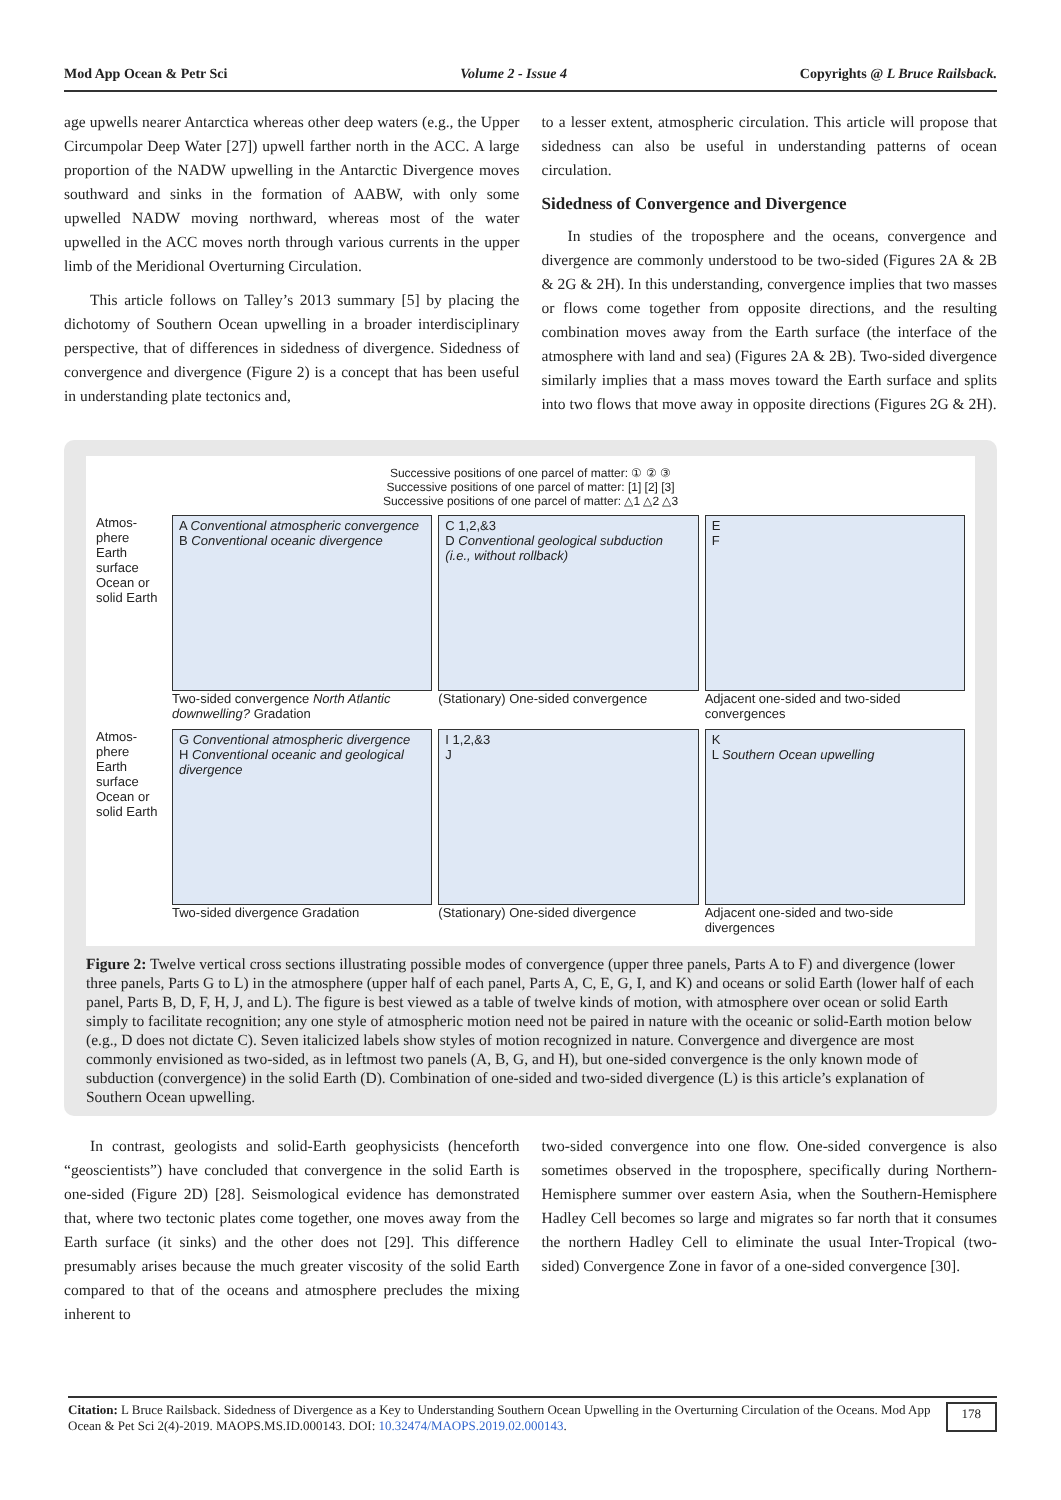Mod App Ocean & Petr Sci Volume 2 - Issue 4 Copyrights @ L Bruce Railsback.
age upwells nearer Antarctica whereas other deep waters (e.g., the Upper Circumpolar Deep Water [27]) upwell farther north in the ACC. A large proportion of the NADW upwelling in the Antarctic Divergence moves southward and sinks in the formation of AABW, with only some upwelled NADW moving northward, whereas most of the water upwelled in the ACC moves north through various currents in the upper limb of the Meridional Overturning Circulation.
This article follows on Talley’s 2013 summary [5] by placing the dichotomy of Southern Ocean upwelling in a broader interdisciplinary perspective, that of differences in sidedness of divergence. Sidedness of convergence and divergence (Figure 2) is a concept that has been useful in understanding plate tectonics and,
to a lesser extent, atmospheric circulation. This article will propose that sidedness can also be useful in understanding patterns of ocean circulation.
Sidedness of Convergence and Divergence
In studies of the troposphere and the oceans, convergence and divergence are commonly understood to be two-sided (Figures 2A & 2B & 2G & 2H). In this understanding, convergence implies that two masses or flows come together from opposite directions, and the resulting combination moves away from the Earth surface (the interface of the atmosphere with land and sea) (Figures 2A & 2B). Two-sided divergence similarly implies that a mass moves toward the Earth surface and splits into two flows that move away in opposite directions (Figures 2G & 2H).
Successive positions of one parcel of matter: ① ② ③
Successive positions of one parcel of matter: [1] [2] [3]
Successive positions of one parcel of matter: △1 △2 △3
Atmos-phere
Earth surface
Ocean or solid Earth
A Conventional atmospheric convergence
B Conventional oceanic divergence
Two-sided convergence North Atlantic downwelling? Gradation
C 1,2,&3
D Conventional geological subduction (i.e., without rollback)
(Stationary) One-sided convergence
E
F
Adjacent one-sided and two-sided convergences
Atmos-phere
Earth surface
Ocean or solid Earth
G Conventional atmospheric divergence
H Conventional oceanic and geological divergence
Two-sided divergence Gradation
I 1,2,&3
J
(Stationary) One-sided divergence
K
L Southern Ocean upwelling
Adjacent one-sided and two-side divergences
Figure 2: Twelve vertical cross sections illustrating possible modes of convergence (upper three panels, Parts A to F) and divergence (lower three panels, Parts G to L) in the atmosphere (upper half of each panel, Parts A, C, E, G, I, and K) and oceans or solid Earth (lower half of each panel, Parts B, D, F, H, J, and L). The figure is best viewed as a table of twelve kinds of motion, with atmosphere over ocean or solid Earth simply to facilitate recognition; any one style of atmospheric motion need not be paired in nature with the oceanic or solid-Earth motion below (e.g., D does not dictate C). Seven italicized labels show styles of motion recognized in nature. Convergence and divergence are most commonly envisioned as two-sided, as in leftmost two panels (A, B, G, and H), but one-sided convergence is the only known mode of subduction (convergence) in the solid Earth (D). Combination of one-sided and two-sided divergence (L) is this article’s explanation of Southern Ocean upwelling.
In contrast, geologists and solid-Earth geophysicists (henceforth “geoscientists”) have concluded that convergence in the solid Earth is one-sided (Figure 2D) [28]. Seismological evidence has demonstrated that, where two tectonic plates come together, one moves away from the Earth surface (it sinks) and the other does not [29]. This difference presumably arises because the much greater viscosity of the solid Earth compared to that of the oceans and atmosphere precludes the mixing inherent to
two-sided convergence into one flow. One-sided convergence is also sometimes observed in the troposphere, specifically during Northern-Hemisphere summer over eastern Asia, when the Southern-Hemisphere Hadley Cell becomes so large and migrates so far north that it consumes the northern Hadley Cell to eliminate the usual Inter-Tropical (two-sided) Convergence Zone in favor of a one-sided convergence [30].
Citation: L Bruce Railsback. Sidedness of Divergence as a Key to Understanding Southern Ocean Upwelling in the Overturning Circulation of the Oceans. Mod App Ocean & Pet Sci 2(4)-2019. MAOPS.MS.ID.000143. DOI: 10.32474/MAOPS.2019.02.000143.
178